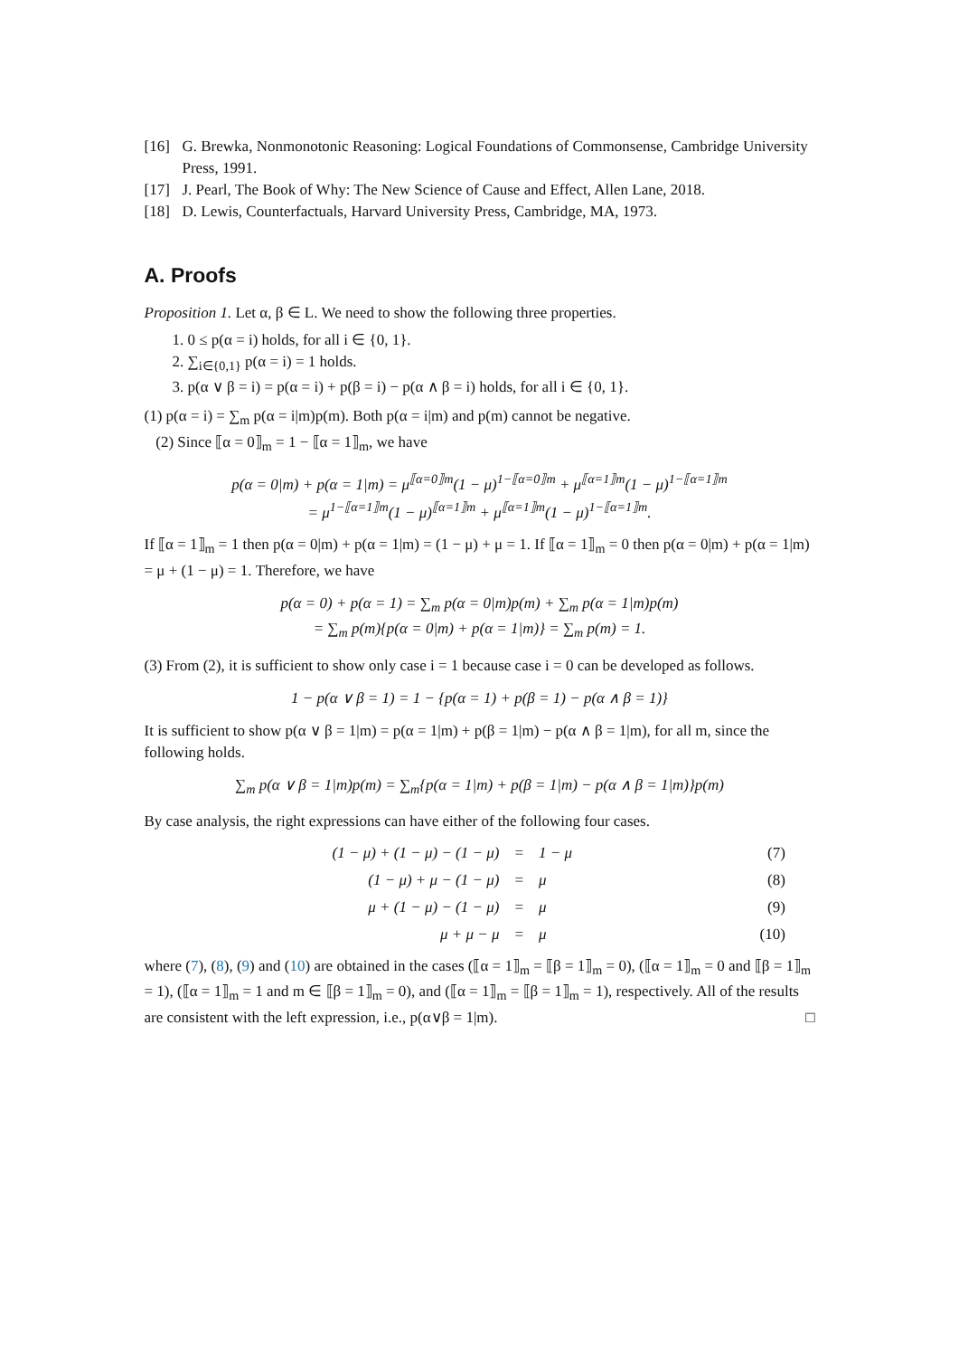[16] G. Brewka, Nonmonotonic Reasoning: Logical Foundations of Commonsense, Cambridge University Press, 1991.
[17] J. Pearl, The Book of Why: The New Science of Cause and Effect, Allen Lane, 2018.
[18] D. Lewis, Counterfactuals, Harvard University Press, Cambridge, MA, 1973.
A. Proofs
Proposition 1. Let α, β ∈ L. We need to show the following three properties.
1. 0 ≤ p(α = i) holds, for all i ∈ {0, 1}.
2. ∑<sub>i∈{0,1}</sub> p(α = i) = 1 holds.
3. p(α ∨ β = i) = p(α = i) + p(β = i) − p(α ∧ β = i) holds, for all i ∈ {0, 1}.
(1) p(α = i) = ∑<sub>m</sub> p(α = i|m)p(m). Both p(α = i|m) and p(m) cannot be negative.
(2) Since ⟦α = 0⟧<sub>m</sub> = 1 − ⟦α = 1⟧<sub>m</sub>, we have
p(α = 0|m) + p(α = 1|m) = μ<sup>⟦α=0⟧m</sup>(1 − μ)<sup>1−⟦α=0⟧m</sup> + μ<sup>⟦α=1⟧m</sup>(1 − μ)<sup>1−⟦α=1⟧m</sup>
= μ<sup>1−⟦α=1⟧m</sup>(1 − μ)<sup>⟦α=1⟧m</sup> + μ<sup>⟦α=1⟧m</sup>(1 − μ)<sup>1−⟦α=1⟧m</sup>.
If ⟦α = 1⟧<sub>m</sub> = 1 then p(α = 0|m) + p(α = 1|m) = (1 − μ) + μ = 1. If ⟦α = 1⟧<sub>m</sub> = 0 then p(α = 0|m) + p(α = 1|m) = μ + (1 − μ) = 1. Therefore, we have
p(α = 0) + p(α = 1) = ∑<sub>m</sub> p(α = 0|m)p(m) + ∑<sub>m</sub> p(α = 1|m)p(m)
= ∑<sub>m</sub> p(m){p(α = 0|m) + p(α = 1|m)} = ∑<sub>m</sub> p(m) = 1.
(3) From (2), it is sufficient to show only case i = 1 because case i = 0 can be developed as follows.
1 − p(α ∨ β = 1) = 1 − {p(α = 1) + p(β = 1) − p(α ∧ β = 1)}
It is sufficient to show p(α ∨ β = 1|m) = p(α = 1|m) + p(β = 1|m) − p(α ∧ β = 1|m), for all m, since the following holds.
∑<sub>m</sub> p(α ∨ β = 1|m)p(m) = ∑<sub>m</sub>{p(α = 1|m) + p(β = 1|m) − p(α ∧ β = 1|m)}p(m)
By case analysis, the right expressions can have either of the following four cases.
| (1 − μ) + (1 − μ) − (1 − μ) | = | 1 − μ | (7) |
| (1 − μ) + μ − (1 − μ) | = | μ | (8) |
| μ + (1 − μ) − (1 − μ) | = | μ | (9) |
| μ + μ − μ | = | μ | (10) |
where (7), (8), (9) and (10) are obtained in the cases (⟦α = 1⟧<sub>m</sub> = ⟦β = 1⟧<sub>m</sub> = 0), (⟦α = 1⟧<sub>m</sub> = 0 and ⟦β = 1⟧<sub>m</sub> = 1), (⟦α = 1⟧<sub>m</sub> = 1 and m ∈ ⟦β = 1⟧<sub>m</sub> = 0), and (⟦α = 1⟧<sub>m</sub> = ⟦β = 1⟧<sub>m</sub> = 1), respectively. All of the results are consistent with the left expression, i.e., p(α∨β = 1|m). □